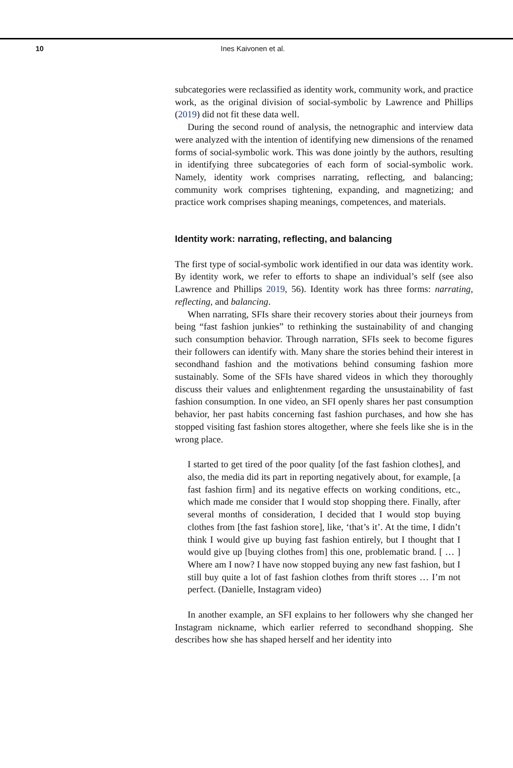10 Ines Kaivonen et al.
subcategories were reclassified as identity work, community work, and practice work, as the original division of social-symbolic by Lawrence and Phillips (2019) did not fit these data well.
During the second round of analysis, the netnographic and interview data were analyzed with the intention of identifying new dimensions of the renamed forms of social-symbolic work. This was done jointly by the authors, resulting in identifying three subcategories of each form of social-symbolic work. Namely, identity work comprises narrating, reflecting, and balancing; community work comprises tightening, expanding, and magnetizing; and practice work comprises shaping meanings, competences, and materials.
Identity work: narrating, reflecting, and balancing
The first type of social-symbolic work identified in our data was identity work. By identity work, we refer to efforts to shape an individual’s self (see also Lawrence and Phillips 2019, 56). Identity work has three forms: narrating, reflecting, and balancing.
When narrating, SFIs share their recovery stories about their journeys from being “fast fashion junkies” to rethinking the sustainability of and changing such consumption behavior. Through narration, SFIs seek to become figures their followers can identify with. Many share the stories behind their interest in secondhand fashion and the motivations behind consuming fashion more sustainably. Some of the SFIs have shared videos in which they thoroughly discuss their values and enlightenment regarding the unsustainability of fast fashion consumption. In one video, an SFI openly shares her past consumption behavior, her past habits concerning fast fashion purchases, and how she has stopped visiting fast fashion stores altogether, where she feels like she is in the wrong place.
I started to get tired of the poor quality [of the fast fashion clothes], and also, the media did its part in reporting negatively about, for example, [a fast fashion firm] and its negative effects on working conditions, etc., which made me consider that I would stop shopping there. Finally, after several months of consideration, I decided that I would stop buying clothes from [the fast fashion store], like, ‘that’s it’. At the time, I didn’t think I would give up buying fast fashion entirely, but I thought that I would give up [buying clothes from] this one, problematic brand. [ … ] Where am I now? I have now stopped buying any new fast fashion, but I still buy quite a lot of fast fashion clothes from thrift stores … I’m not perfect. (Danielle, Instagram video)
In another example, an SFI explains to her followers why she changed her Instagram nickname, which earlier referred to secondhand shopping. She describes how she has shaped herself and her identity into